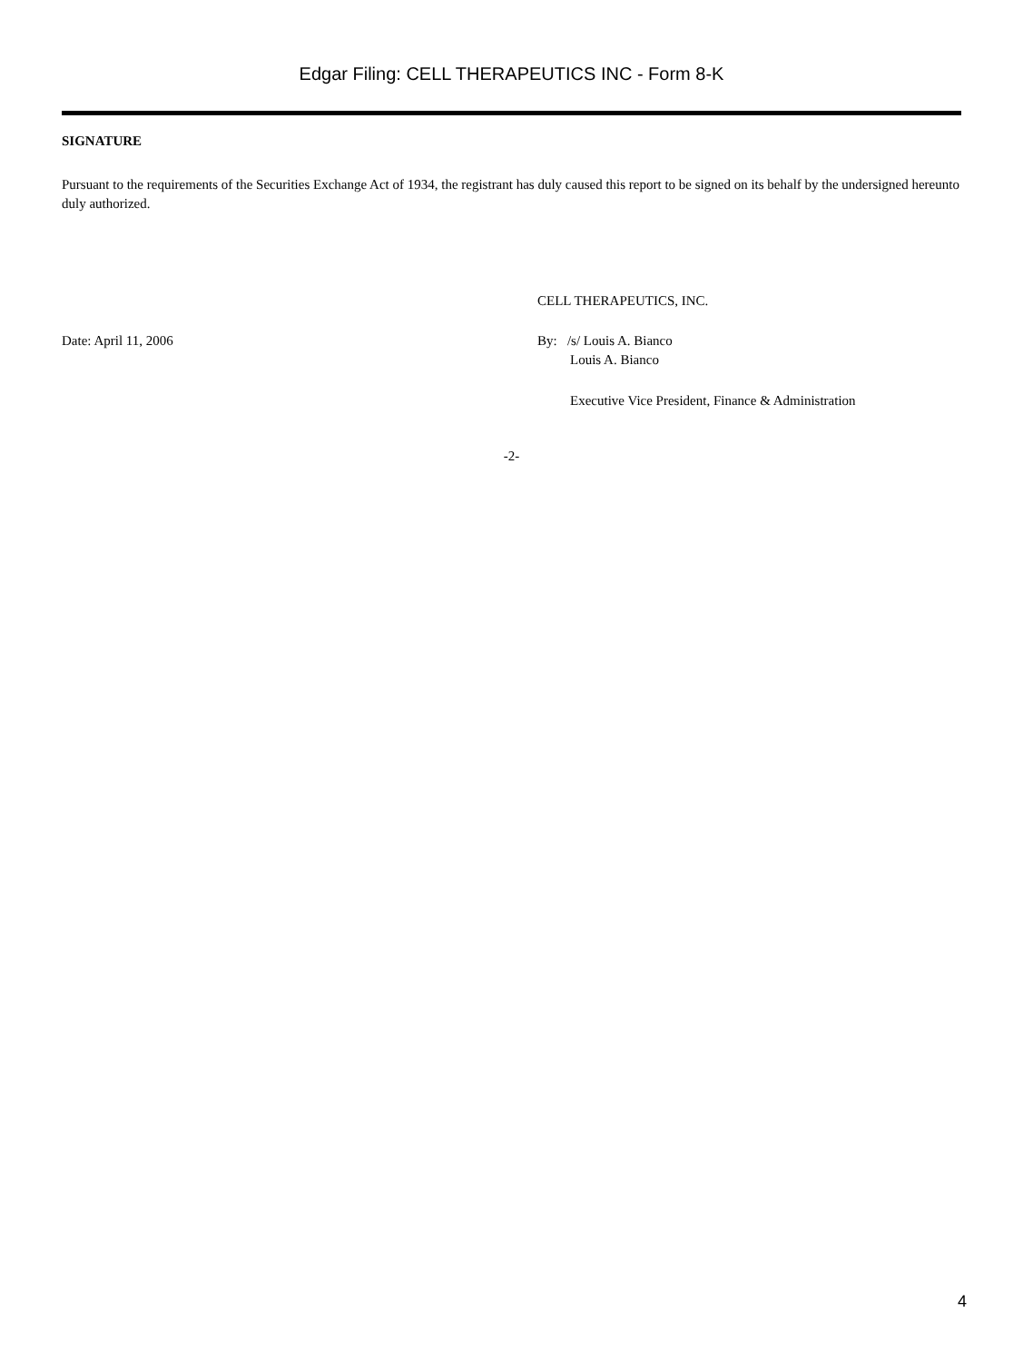Edgar Filing: CELL THERAPEUTICS INC - Form 8-K
SIGNATURE
Pursuant to the requirements of the Securities Exchange Act of 1934, the registrant has duly caused this report to be signed on its behalf by the undersigned hereunto duly authorized.
CELL THERAPEUTICS, INC.
Date: April 11, 2006 By: /s/ Louis A. Bianco
Louis A. Bianco
Executive Vice President, Finance & Administration
-2-
4